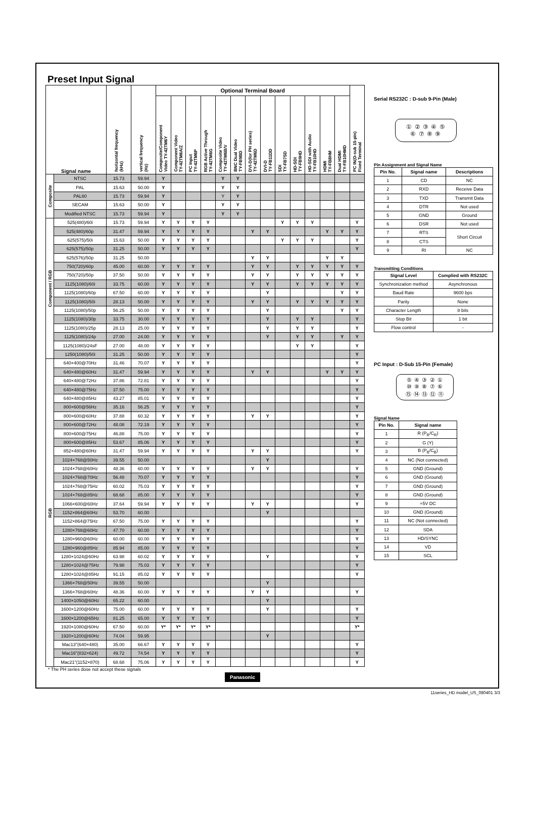Preset Input Signal
| Signal name | | horizontal frequency (kHz) | vertical frequency (Hz) | Optional Terminal Board | | | | | | | | | | | | | PC IN(D-sub 15-pin) Fixed Terminal |
| --- | --- | --- | --- | --- | --- | --- | --- | --- | --- | --- | --- | --- | --- | --- | --- | --- | --- |
| | | | | Composite/Component Video TY-42TM6Y | Component Video TY-42TM6A/Z | PC Input TY-42TM6P | RGB Active Through TY-42TM6G | Composite Video TY-42TM6B/V | BNC Dual Video TY-FB9BD | DVI-D(for PH series) TY-42TM6D | DVI-D TY-FB11DD | SDI TY-FB7SD | HD-SDI TY-FB9HD | HD-SDI with Audio TY-FB10HD | HDMI TY-FB8HM | Dual HDMI TY-FB10HMD | |
| Composite | NTSC | 15.73 | 59.94 | Y | | | | Y | Y | | | | | | | | |
| | PAL | 15.63 | 50.00 | Y | | | | Y | Y | | | | | | | | |
| | PAL60 | 15.73 | 59.94 | Y | | | | Y | Y | | | | | | | | |
| | SECAM | 15.63 | 50.00 | Y | | | | Y | Y | | | | | | | | |
| | Modified NTSC | 15.73 | 59.94 | Y | | | | Y | Y | | | | | | | | |
| Component / RGB | 525(480)/60i | 15.73 | 59.94 | Y | Y | Y | Y | | | | | Y | Y | Y | | | Y |
| | 525(480)/60p | 31.47 | 59.94 | Y | Y | Y | Y | | | Y | Y | | | | Y | Y | Y |
| | 625(575)/50i | 15.63 | 50.00 | Y | Y | Y | Y | | | | | Y | Y | Y | | | Y |
| | 625(575)/50p | 31.25 | 50.00 | Y | Y | Y | Y | | | | | | | | | | Y |
| | 625(576)/50p | 31.25 | 50.00 | | | | | | | Y | Y | | | | Y | Y | |
| | 750(720)/60p | 45.00 | 60.00 | Y | Y | Y | Y | | | Y | Y | | Y | Y | Y | Y | Y |
| | 750(720)/50p | 37.50 | 50.00 | Y | Y | Y | Y | | | Y | Y | | Y | Y | Y | Y | Y |
| | 1125(1080)/60i | 33.75 | 60.00 | Y | Y | Y | Y | | | Y | Y | | Y | Y | Y | Y | Y |
| | 1125(1080)/60p | 67.50 | 60.00 | Y | Y | Y | Y | | | | Y | | | | | Y | Y |
| | 1125(1080)/50i | 28.13 | 50.00 | Y | Y | Y | Y | | | Y | Y | | Y | Y | Y | Y | Y |
| | 1125(1080)/50p | 56.25 | 50.00 | Y | Y | Y | Y | | | | Y | | | | | Y | Y |
| | 1125(1080)/30p | 33.75 | 30.00 | Y | Y | Y | Y | | | | Y | | Y | Y | | | Y |
| | 1125(1080)/25p | 28.13 | 25.00 | Y | Y | Y | Y | | | | Y | | Y | Y | | | Y |
| | 1125(1080)/24p | 27.00 | 24.00 | Y | Y | Y | Y | | | | Y | | Y | Y | | Y | Y |
| | 1125(1080)/24sF | 27.00 | 48.00 | Y | Y | Y | Y | | | | | | Y | Y | | | Y |
| | 1250(1080)/50i | 31.25 | 50.00 | Y | Y | Y | Y | | | | | | | | | | Y |
| RGB | 640×400@70Hz | 31.46 | 70.07 | Y | Y | Y | Y | | | | | | | | | | Y |
| | 640×480@60Hz | 31.47 | 59.94 | Y | Y | Y | Y | | | Y | Y | | | | Y | Y | Y |
| | 640×480@72Hz | 37.86 | 72.81 | Y | Y | Y | Y | | | | | | | | | | Y |
| | 640×480@75Hz | 37.50 | 75.00 | Y | Y | Y | Y | | | | | | | | | | Y |
| | 640×480@85Hz | 43.27 | 85.01 | Y | Y | Y | Y | | | | | | | | | | Y |
| | 800×600@56Hz | 35.16 | 56.25 | Y | Y | Y | Y | | | | | | | | | | Y |
| | 800×600@60Hz | 37.88 | 60.32 | Y | Y | Y | Y | | | Y | Y | | | | | | Y |
| | 800×600@72Hz | 48.08 | 72.19 | Y | Y | Y | Y | | | | | | | | | | Y |
| | 800×600@75Hz | 46.88 | 75.00 | Y | Y | Y | Y | | | | | | | | | | Y |
| | 800×600@85Hz | 53.67 | 85.06 | Y | Y | Y | Y | | | | | | | | | | Y |
| | 852×480@60Hz | 31.47 | 59.94 | Y | Y | Y | Y | | | Y | Y | | | | | | Y |
| | 1024×768@50Hz | 39.55 | 50.00 | | | | | | | | Y | | | | | | |
| | 1024×768@60Hz | 48.36 | 60.00 | Y | Y | Y | Y | | | Y | Y | | | | | | Y |
| | 1024×768@70Hz | 56.48 | 70.07 | Y | Y | Y | Y | | | | | | | | | | Y |
| | 1024×768@75Hz | 60.02 | 75.03 | Y | Y | Y | Y | | | | | | | | | | Y |
| | 1024×768@85Hz | 68.68 | 85.00 | Y | Y | Y | Y | | | | | | | | | | Y |
| | 1066×600@60Hz | 37.64 | 59.94 | Y | Y | Y | Y | | | Y | Y | | | | | | Y |
| | 1152×864@60Hz | 53.70 | 60.00 | | | | | | | | Y | | | | | | |
| | 1152×864@75Hz | 67.50 | 75.00 | Y | Y | Y | Y | | | | | | | | | | Y |
| | 1280×768@60Hz | 47.70 | 60.00 | Y | Y | Y | Y | | | | | | | | | | Y |
| | 1280×960@60Hz | 60.00 | 60.00 | Y | Y | Y | Y | | | | | | | | | | Y |
| | 1280×960@85Hz | 85.94 | 85.00 | Y | Y | Y | Y | | | | | | | | | | Y |
| | 1280×1024@60Hz | 63.98 | 60.02 | Y | Y | Y | Y | | | | Y | | | | | | Y |
| | 1280×1024@75Hz | 79.98 | 75.03 | Y | Y | Y | Y | | | | | | | | | | Y |
| | 1280×1024@85Hz | 91.15 | 85.02 | Y | Y | Y | Y | | | | | | | | | | Y |
| | 1366×768@50Hz | 39.55 | 50.00 | | | | | | | | Y | | | | | | |
| | 1366×768@60Hz | 48.36 | 60.00 | Y | Y | Y | Y | | | Y | Y | | | | | | Y |
| | 1400×1050@60Hz | 65.22 | 60.00 | | | | | | | | Y | | | | | | |
| | 1600×1200@60Hz | 75.00 | 60.00 | Y | Y | Y | Y | | | | Y | | | | | | Y |
| | 1600×1200@65Hz | 81.25 | 65.00 | Y | Y | Y | Y | | | | | | | | | | Y |
| | 1920×1080@60Hz | 67.50 | 60.00 | Y* | Y* | Y* | Y* | | | | | | | | | | Y* |
| | 1920×1200@60Hz | 74.04 | 59.95 | | | | | | | | Y | | | | | | |
| | Mac13"(640×480) | 35.00 | 66.67 | Y | Y | Y | Y | | | | | | | | | | Y |
| | Mac16"(832×624) | 49.72 | 74.54 | Y | Y | Y | Y | | | | | | | | | | Y |
| | Mac21"(1152×870) | 68.68 | 75.06 | Y | Y | Y | Y | | | | | | | | | | Y |
* The PH series dose not accept these signals
Panasonic
Serial RS232C : D-sub 9-Pin (Male)
① ② ③ ④ ⑤
⑥ ⑦ ⑧ ⑨
Pin Assignment and Signal Name
| Pin No. | Signal name | Descriptions |
| --- | --- | --- |
| 1 | CD | NC |
| 2 | RXD | Receive Data |
| 3 | TXD | Transmit Data |
| 4 | DTR | Not used |
| 5 | GND | Ground |
| 6 | DSR | Not used |
| 7 | RTS | Short Circuit |
| 8 | CTS | |
| 9 | RI | NC |
Transmitting Conditions
| Signal Level | Complied with RS232C |
| --- | --- |
| Synchronization method | Asynchronous |
| Baud Rate | 9600 bps |
| Parity | None |
| Character Length | 8 bits |
| Stop Bit | 1 bit |
| Flow control | - |
PC Input : D-Sub 15-Pin (Female)
⑤ ④ ③ ② ①
⑩ ⑨ ⑧ ⑦ ⑥
⑮ ⑭ ⑬ ⑫ ⑪
Signal Name
| Pin No. | Signal name |
| --- | --- |
| 1 | R (P<sub>R</sub>/C<sub>R</sub>) |
| 2 | G (Y) |
| 3 | B (P<sub>B</sub>/C<sub>B</sub>) |
| 4 | NC (Not connected) |
| 5 | GND (Ground) |
| 6 | GND (Ground) |
| 7 | GND (Ground) |
| 8 | GND (Ground) |
| 9 | +5V DC |
| 10 | GND (Ground) |
| 11 | NC (Not connected) |
| 12 | SDA |
| 13 | HD/SYNC |
| 14 | VD |
| 15 | SCL |
11series_HD model_US_080401 3/3